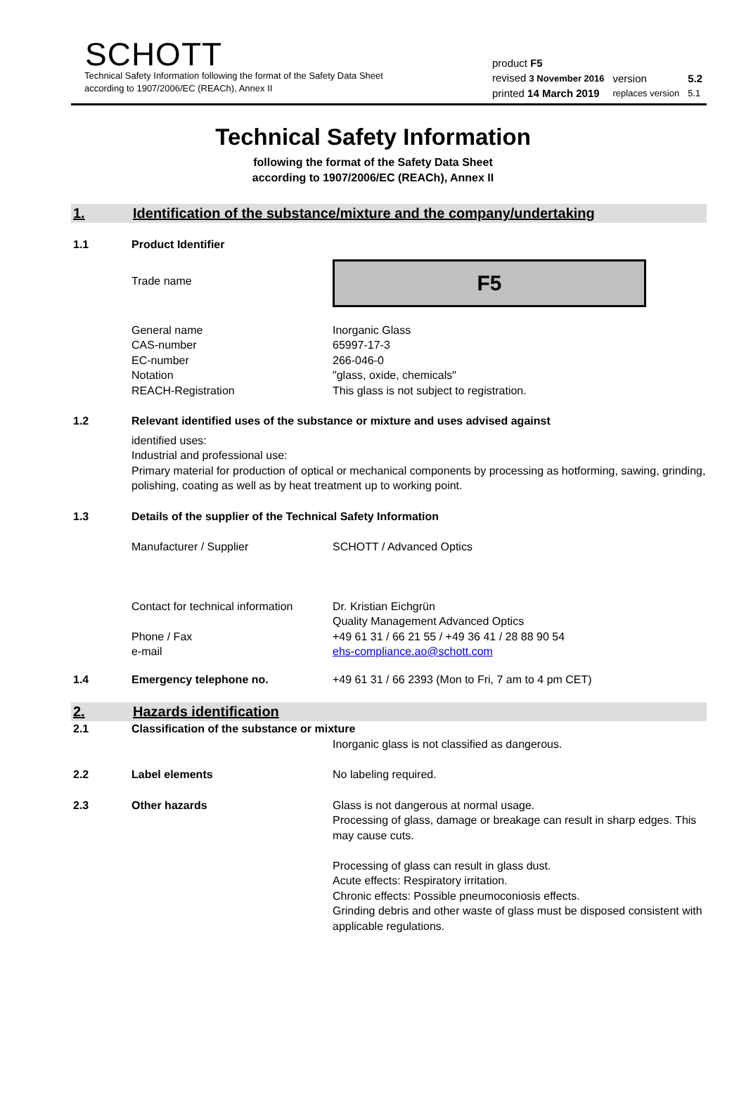SCHOTT
Technical Safety Information following the format of the Safety Data Sheet
according to 1907/2006/EC (REACh), Annex II
| product F5 | | |
| revised 3 November 2016 | version | 5.2 |
| printed 14 March 2019 | replaces version | 5.1 |
Technical Safety Information
following the format of the Safety Data Sheet
according to 1907/2006/EC (REACh), Annex II
1. Identification of the substance/mixture and the company/undertaking
1.1 Product Identifier
Trade name
F5
General name
CAS-number
EC-number
Notation
REACH-Registration
Inorganic Glass
65997-17-3
266-046-0
"glass, oxide, chemicals"
This glass is not subject to registration.
1.2 Relevant identified uses of the substance or mixture and uses advised against
identified uses:
Industrial and professional use:
Primary material for production of optical or mechanical components by processing as hotforming, sawing, grinding, polishing, coating as well as by heat treatment up to working point.
1.3 Details of the supplier of the Technical Safety Information
Manufacturer / Supplier SCHOTT / Advanced Optics
Contact for technical information
Phone / Fax
e-mail
Dr. Kristian Eichgrün
Quality Management Advanced Optics
+49 61 31 / 66 21 55 / +49 36 41 / 28 88 90 54
ehs-compliance.ao@schott.com
1.4 Emergency telephone no. +49 61 31 / 66 2393 (Mon to Fri, 7 am to 4 pm CET)
2. Hazards identification
2.1 Classification of the substance or mixture
Inorganic glass is not classified as dangerous.
2.2 Label elements No labeling required.
2.3 Other hazards Glass is not dangerous at normal usage.
Processing of glass, damage or breakage can result in sharp edges. This may cause cuts.
Processing of glass can result in glass dust.
Acute effects: Respiratory irritation.
Chronic effects: Possible pneumoconiosis effects.
Grinding debris and other waste of glass must be disposed consistent with applicable regulations.